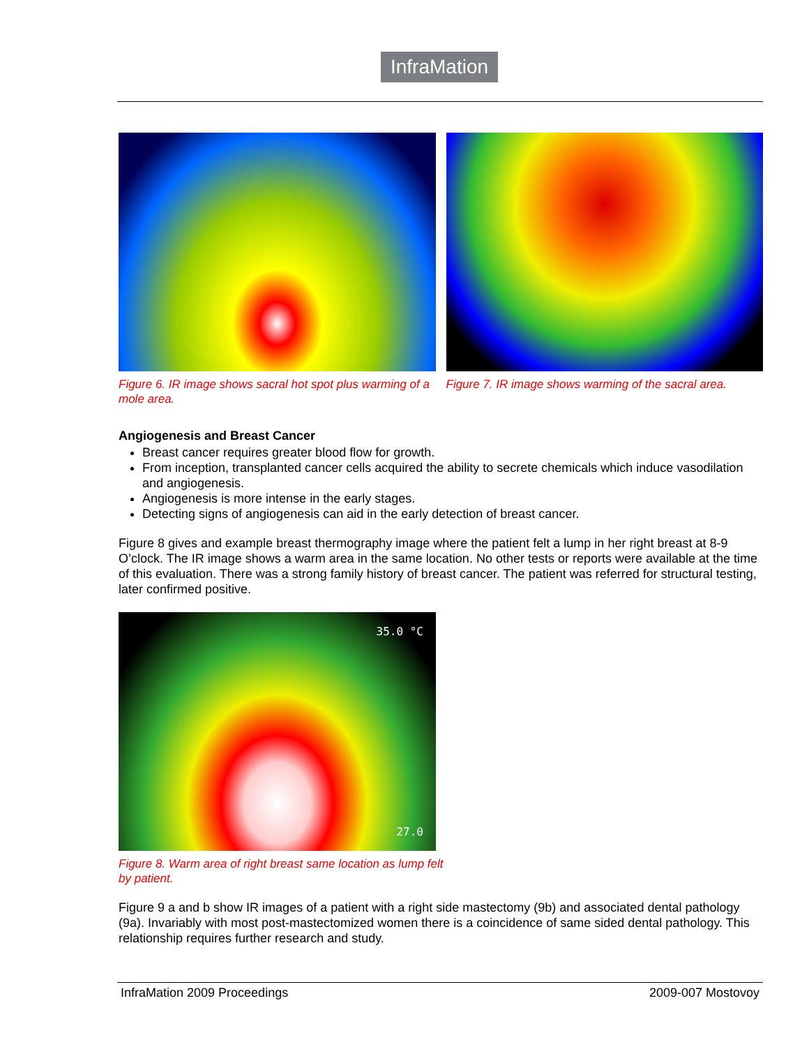InfraMation
Figure 6. IR image shows sacral hot spot plus warming of a mole area.
Figure 7. IR image shows warming of the sacral area.
Angiogenesis and Breast Cancer
Breast cancer requires greater blood flow for growth.
From inception, transplanted cancer cells acquired the ability to secrete chemicals which induce vasodilation and angiogenesis.
Angiogenesis is more intense in the early stages.
Detecting signs of angiogenesis can aid in the early detection of breast cancer.
Figure 8 gives and example breast thermography image where the patient felt a lump in her right breast at 8-9 O’clock. The IR image shows a warm area in the same location. No other tests or reports were available at the time of this evaluation. There was a strong family history of breast cancer. The patient was referred for structural testing, later confirmed positive.
35.0 °C
27.0
Figure 8. Warm area of right breast same location as lump felt by patient.
Figure 9 a and b show IR images of a patient with a right side mastectomy (9b) and associated dental pathology (9a). Invariably with most post-mastectomized women there is a coincidence of same sided dental pathology. This relationship requires further research and study.
InfraMation 2009 Proceedings 2009-007 Mostovoy